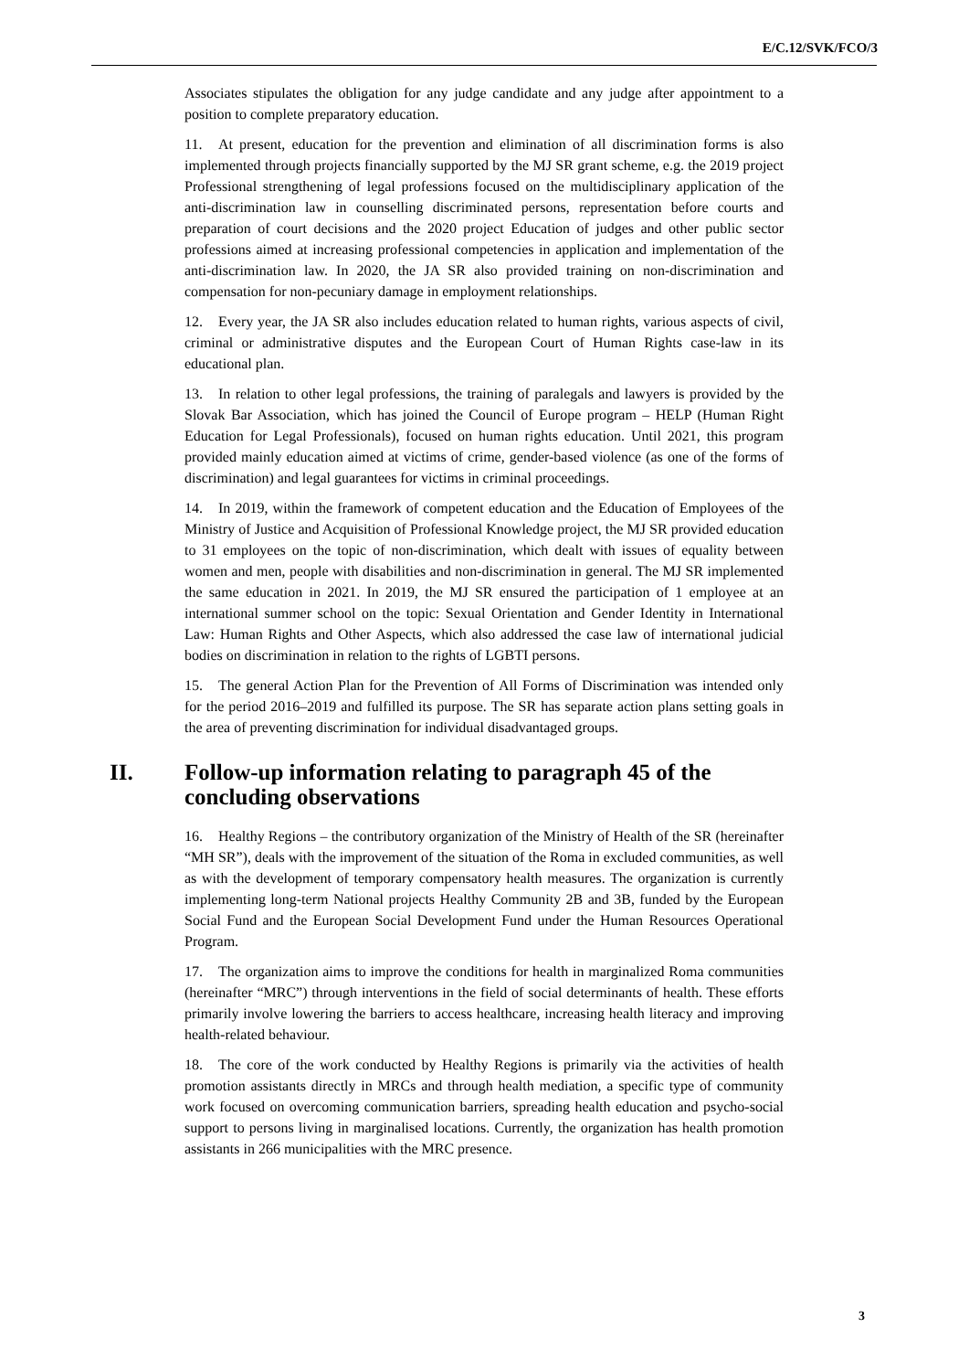E/C.12/SVK/FCO/3
Associates stipulates the obligation for any judge candidate and any judge after appointment to a position to complete preparatory education.
11. At present, education for the prevention and elimination of all discrimination forms is also implemented through projects financially supported by the MJ SR grant scheme, e.g. the 2019 project Professional strengthening of legal professions focused on the multidisciplinary application of the anti-discrimination law in counselling discriminated persons, representation before courts and preparation of court decisions and the 2020 project Education of judges and other public sector professions aimed at increasing professional competencies in application and implementation of the anti-discrimination law. In 2020, the JA SR also provided training on non-discrimination and compensation for non-pecuniary damage in employment relationships.
12. Every year, the JA SR also includes education related to human rights, various aspects of civil, criminal or administrative disputes and the European Court of Human Rights case-law in its educational plan.
13. In relation to other legal professions, the training of paralegals and lawyers is provided by the Slovak Bar Association, which has joined the Council of Europe program – HELP (Human Right Education for Legal Professionals), focused on human rights education. Until 2021, this program provided mainly education aimed at victims of crime, gender-based violence (as one of the forms of discrimination) and legal guarantees for victims in criminal proceedings.
14. In 2019, within the framework of competent education and the Education of Employees of the Ministry of Justice and Acquisition of Professional Knowledge project, the MJ SR provided education to 31 employees on the topic of non-discrimination, which dealt with issues of equality between women and men, people with disabilities and non-discrimination in general. The MJ SR implemented the same education in 2021. In 2019, the MJ SR ensured the participation of 1 employee at an international summer school on the topic: Sexual Orientation and Gender Identity in International Law: Human Rights and Other Aspects, which also addressed the case law of international judicial bodies on discrimination in relation to the rights of LGBTI persons.
15. The general Action Plan for the Prevention of All Forms of Discrimination was intended only for the period 2016–2019 and fulfilled its purpose. The SR has separate action plans setting goals in the area of preventing discrimination for individual disadvantaged groups.
II. Follow-up information relating to paragraph 45 of the concluding observations
16. Healthy Regions – the contributory organization of the Ministry of Health of the SR (hereinafter “MH SR”), deals with the improvement of the situation of the Roma in excluded communities, as well as with the development of temporary compensatory health measures. The organization is currently implementing long-term National projects Healthy Community 2B and 3B, funded by the European Social Fund and the European Social Development Fund under the Human Resources Operational Program.
17. The organization aims to improve the conditions for health in marginalized Roma communities (hereinafter “MRC”) through interventions in the field of social determinants of health. These efforts primarily involve lowering the barriers to access healthcare, increasing health literacy and improving health-related behaviour.
18. The core of the work conducted by Healthy Regions is primarily via the activities of health promotion assistants directly in MRCs and through health mediation, a specific type of community work focused on overcoming communication barriers, spreading health education and psycho-social support to persons living in marginalised locations. Currently, the organization has health promotion assistants in 266 municipalities with the MRC presence.
3